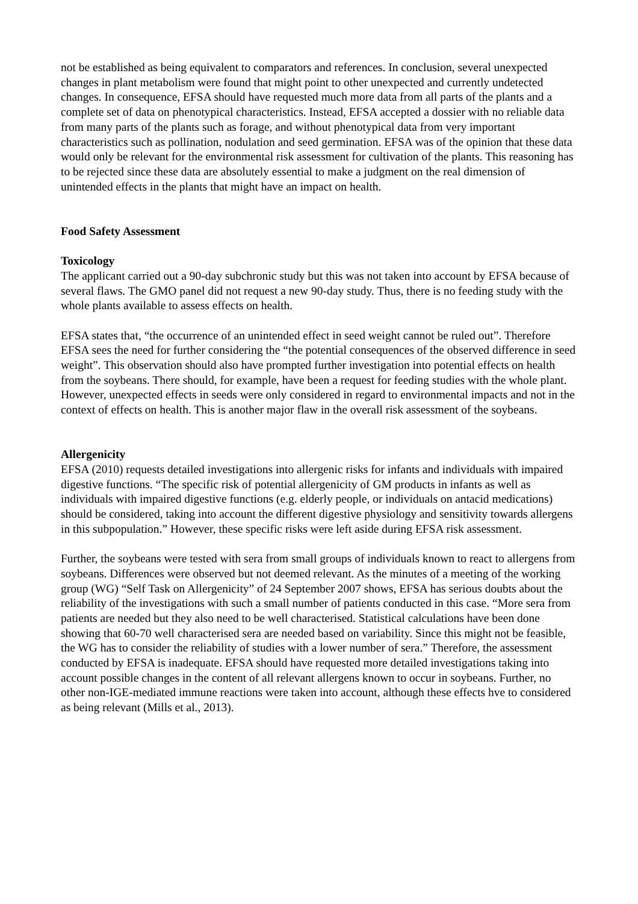not be established as being equivalent to comparators and references. In conclusion, several unexpected changes in plant metabolism were found that might point to other unexpected and currently undetected changes. In consequence, EFSA should have requested much more data from all parts of the plants and a complete set of data on phenotypical characteristics. Instead, EFSA accepted a dossier with no reliable data from many parts of the plants such as forage, and without phenotypical data from very important characteristics such as pollination, nodulation and seed germination. EFSA was of the opinion that these data would only be relevant for the environmental risk assessment for cultivation of the plants. This reasoning has to be rejected since these data are absolutely essential to make a judgment on the real dimension of unintended effects in the plants that might have an impact on health.
Food Safety Assessment
Toxicology
The applicant carried out a 90-day subchronic study but this was not taken into account by EFSA because of several flaws. The GMO panel did not request a new 90-day study. Thus, there is no feeding study with the whole plants available to assess effects on health.
EFSA states that, “the occurrence of an unintended effect in seed weight cannot be ruled out”. Therefore EFSA sees the need for further considering the “the potential consequences of the observed difference in seed weight”. This observation should also have prompted further investigation into potential effects on health from the soybeans. There should, for example, have been a request for feeding studies with the whole plant. However, unexpected effects in seeds were only considered in regard to environmental impacts and not in the context of effects on health. This is another major flaw in the overall risk assessment of the soybeans.
Allergenicity
EFSA (2010) requests detailed investigations into allergenic risks for infants and individuals with impaired digestive functions. “The specific risk of potential allergenicity of GM products in infants as well as individuals with impaired digestive functions (e.g. elderly people, or individuals on antacid medications) should be considered, taking into account the different digestive physiology and sensitivity towards allergens in this subpopulation.” However, these specific risks were left aside during EFSA risk assessment.
Further, the soybeans were tested with sera from small groups of individuals known to react to allergens from soybeans. Differences were observed but not deemed relevant. As the minutes of a meeting of the working group (WG) “Self Task on Allergenicity” of 24 September 2007 shows, EFSA has serious doubts about the reliability of the investigations with such a small number of patients conducted in this case. “More sera from patients are needed but they also need to be well characterised. Statistical calculations have been done showing that 60-70 well characterised sera are needed based on variability. Since this might not be feasible, the WG has to consider the reliability of studies with a lower number of sera.” Therefore, the assessment conducted by EFSA is inadequate. EFSA should have requested more detailed investigations taking into account possible changes in the content of all relevant allergens known to occur in soybeans. Further, no other non-IGE-mediated immune reactions were taken into account, although these effects hve to considered as being relevant (Mills et al., 2013).